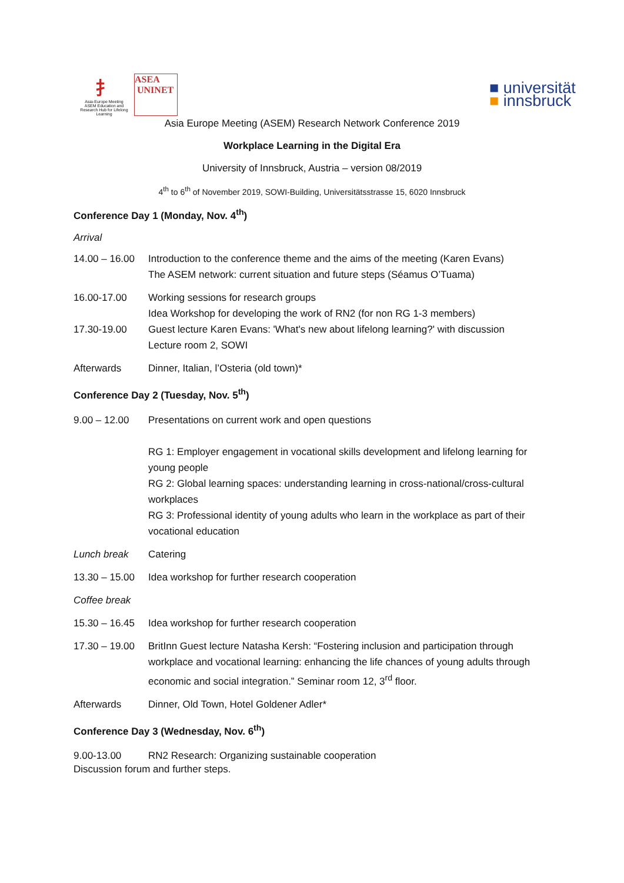⺘
Asia-Europe Meeting
ASEM Education and Research Hub for Lifelong Learning
ASEA
UNINET
■ universität
■ innsbruck
Asia Europe Meeting (ASEM) Research Network Conference 2019
Workplace Learning in the Digital Era
University of Innsbruck, Austria – version 08/2019
4<sup>th</sup> to 6<sup>th</sup> of November 2019, SOWI-Building, Universitätsstrasse 15, 6020 Innsbruck
Conference Day 1 (Monday, Nov. 4<sup>th</sup>)
Arrival
14.00 – 16.00
Introduction to the conference theme and the aims of the meeting (Karen Evans)
The ASEM network: current situation and future steps (Séamus O’Tuama)
16.00-17.00 Working sessions for research groups
Idea Workshop for developing the work of RN2 (for non RG 1-3 members)
17.30-19.00 Guest lecture Karen Evans: 'What's new about lifelong learning?' with discussion
Lecture room 2, SOWI
Afterwards Dinner, Italian, l’Osteria (old town)*
Conference Day 2 (Tuesday, Nov. 5<sup>th</sup>)
9.00 – 12.00 Presentations on current work and open questions
RG 1: Employer engagement in vocational skills development and lifelong learning for young people
RG 2: Global learning spaces: understanding learning in cross-national/cross-cultural workplaces
RG 3: Professional identity of young adults who learn in the workplace as part of their vocational education
Lunch break Catering
13.30 – 15.00
Idea workshop for further research cooperation
Coffee break
15.30 – 16.45
Idea workshop for further research cooperation
17.30 – 19.00
BritInn Guest lecture Natasha Kersh: “Fostering inclusion and participation through workplace and vocational learning: enhancing the life chances of young adults through economic and social integration.” Seminar room 12, 3<sup>rd</sup> floor.
Afterwards Dinner, Old Town, Hotel Goldener Adler*
Conference Day 3 (Wednesday, Nov. 6<sup>th</sup>)
9.00-13.00 RN2 Research: Organizing sustainable cooperation
Discussion forum and further steps.